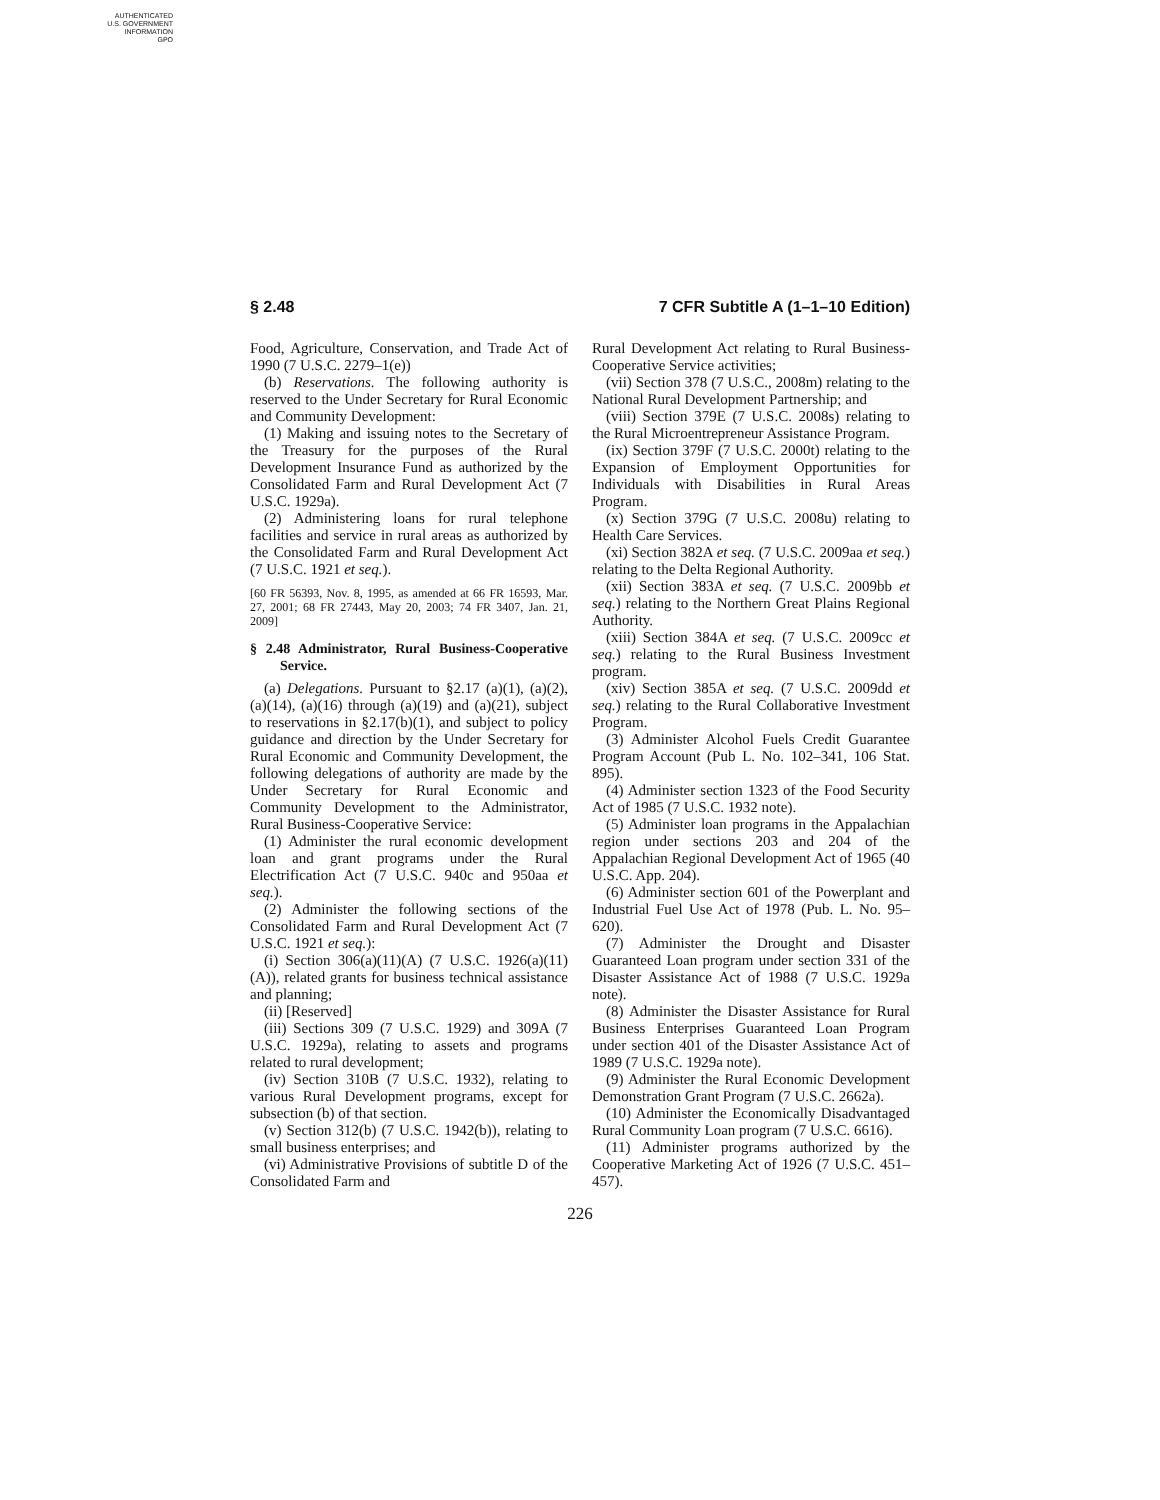AUTHENTICATED
U.S. GOVERNMENT
INFORMATION
GPO
§ 2.48 7 CFR Subtitle A (1–1–10 Edition)
Food, Agriculture, Conservation, and Trade Act of 1990 (7 U.S.C. 2279–1(e))
(b) Reservations. The following authority is reserved to the Under Secretary for Rural Economic and Community Development:
(1) Making and issuing notes to the Secretary of the Treasury for the purposes of the Rural Development Insurance Fund as authorized by the Consolidated Farm and Rural Development Act (7 U.S.C. 1929a).
(2) Administering loans for rural telephone facilities and service in rural areas as authorized by the Consolidated Farm and Rural Development Act (7 U.S.C. 1921 et seq.).
[60 FR 56393, Nov. 8, 1995, as amended at 66 FR 16593, Mar. 27, 2001; 68 FR 27443, May 20, 2003; 74 FR 3407, Jan. 21, 2009]
§ 2.48 Administrator, Rural Business-Cooperative Service.
(a) Delegations. Pursuant to §2.17 (a)(1), (a)(2), (a)(14), (a)(16) through (a)(19) and (a)(21), subject to reservations in §2.17(b)(1), and subject to policy guidance and direction by the Under Secretary for Rural Economic and Community Development, the following delegations of authority are made by the Under Secretary for Rural Economic and Community Development to the Administrator, Rural Business-Cooperative Service:
(1) Administer the rural economic development loan and grant programs under the Rural Electrification Act (7 U.S.C. 940c and 950aa et seq.).
(2) Administer the following sections of the Consolidated Farm and Rural Development Act (7 U.S.C. 1921 et seq.):
(i) Section 306(a)(11)(A) (7 U.S.C. 1926(a)(11)(A)), related grants for business technical assistance and planning;
(ii) [Reserved]
(iii) Sections 309 (7 U.S.C. 1929) and 309A (7 U.S.C. 1929a), relating to assets and programs related to rural development;
(iv) Section 310B (7 U.S.C. 1932), relating to various Rural Development programs, except for subsection (b) of that section.
(v) Section 312(b) (7 U.S.C. 1942(b)), relating to small business enterprises; and
(vi) Administrative Provisions of subtitle D of the Consolidated Farm and
Rural Development Act relating to Rural Business-Cooperative Service activities;
(vii) Section 378 (7 U.S.C., 2008m) relating to the National Rural Development Partnership; and
(viii) Section 379E (7 U.S.C. 2008s) relating to the Rural Microentrepreneur Assistance Program.
(ix) Section 379F (7 U.S.C. 2000t) relating to the Expansion of Employment Opportunities for Individuals with Disabilities in Rural Areas Program.
(x) Section 379G (7 U.S.C. 2008u) relating to Health Care Services.
(xi) Section 382A et seq. (7 U.S.C. 2009aa et seq.) relating to the Delta Regional Authority.
(xii) Section 383A et seq. (7 U.S.C. 2009bb et seq.) relating to the Northern Great Plains Regional Authority.
(xiii) Section 384A et seq. (7 U.S.C. 2009cc et seq.) relating to the Rural Business Investment program.
(xiv) Section 385A et seq. (7 U.S.C. 2009dd et seq.) relating to the Rural Collaborative Investment Program.
(3) Administer Alcohol Fuels Credit Guarantee Program Account (Pub L. No. 102–341, 106 Stat. 895).
(4) Administer section 1323 of the Food Security Act of 1985 (7 U.S.C. 1932 note).
(5) Administer loan programs in the Appalachian region under sections 203 and 204 of the Appalachian Regional Development Act of 1965 (40 U.S.C. App. 204).
(6) Administer section 601 of the Powerplant and Industrial Fuel Use Act of 1978 (Pub. L. No. 95–620).
(7) Administer the Drought and Disaster Guaranteed Loan program under section 331 of the Disaster Assistance Act of 1988 (7 U.S.C. 1929a note).
(8) Administer the Disaster Assistance for Rural Business Enterprises Guaranteed Loan Program under section 401 of the Disaster Assistance Act of 1989 (7 U.S.C. 1929a note).
(9) Administer the Rural Economic Development Demonstration Grant Program (7 U.S.C. 2662a).
(10) Administer the Economically Disadvantaged Rural Community Loan program (7 U.S.C. 6616).
(11) Administer programs authorized by the Cooperative Marketing Act of 1926 (7 U.S.C. 451–457).
226